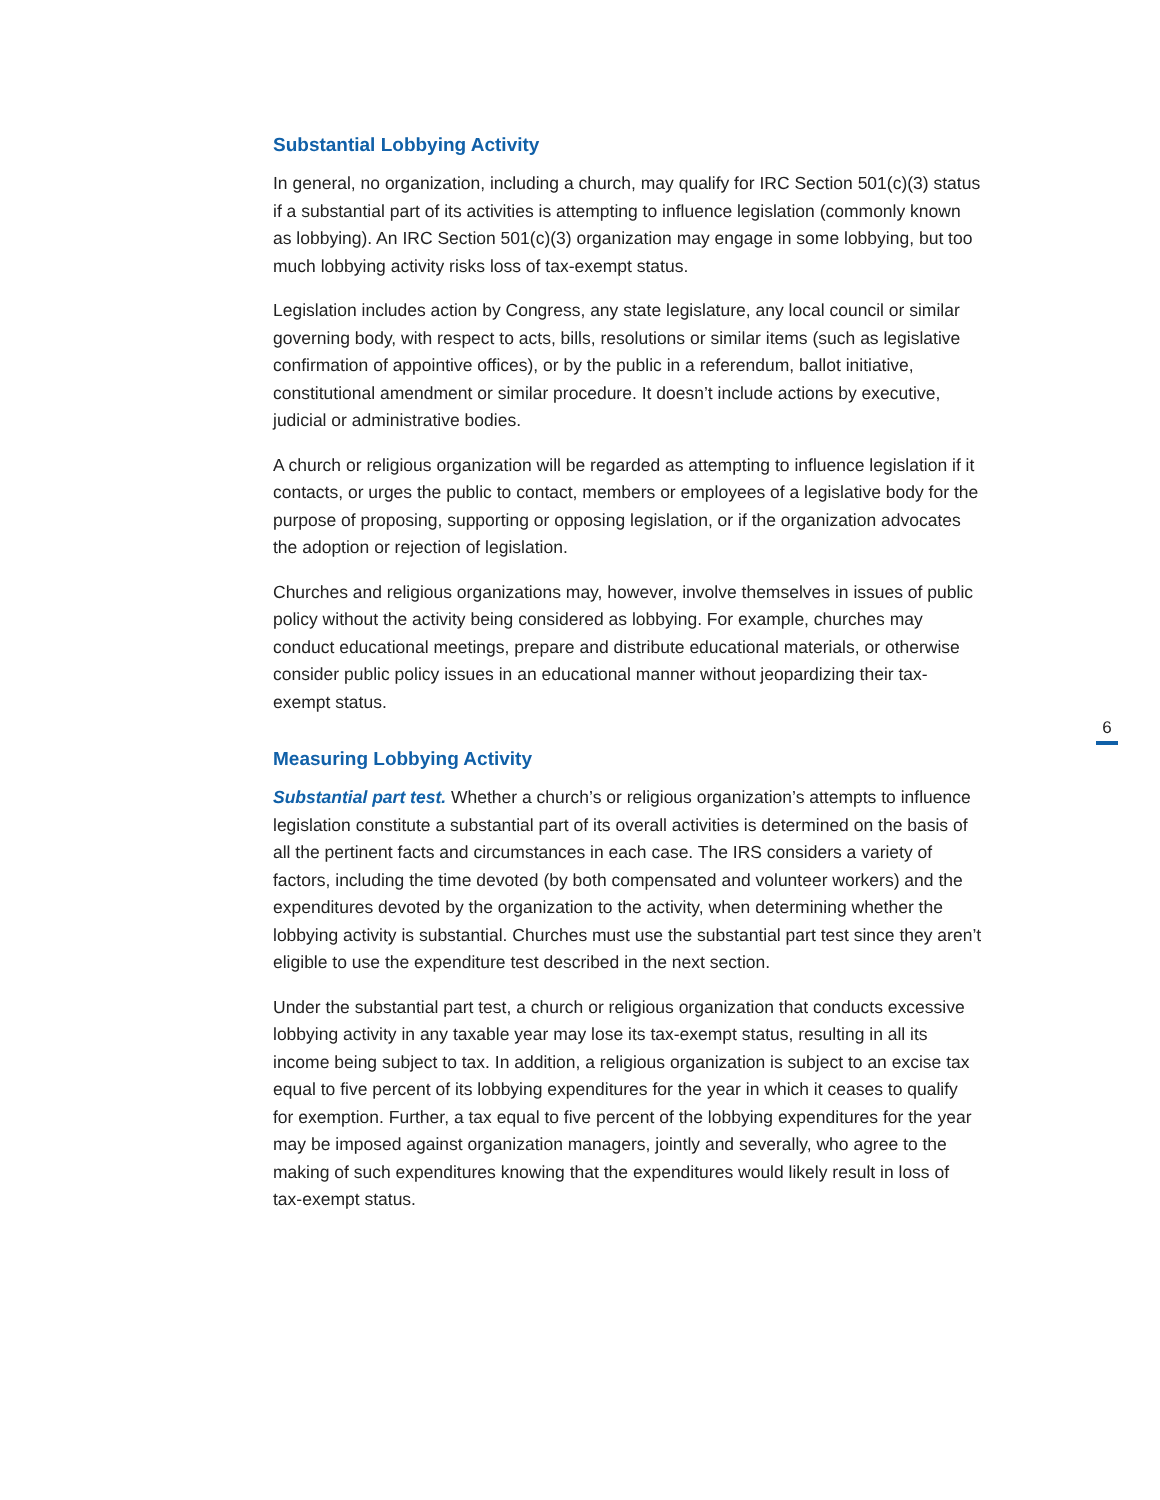Substantial Lobbying Activity
In general, no organization, including a church, may qualify for IRC Section 501(c)(3) status if a substantial part of its activities is attempting to influence legislation (commonly known as lobbying). An IRC Section 501(c)(3) organization may engage in some lobbying, but too much lobbying activity risks loss of tax-exempt status.
Legislation includes action by Congress, any state legislature, any local council or similar governing body, with respect to acts, bills, resolutions or similar items (such as legislative confirmation of appointive offices), or by the public in a referendum, ballot initiative, constitutional amendment or similar procedure. It doesn’t include actions by executive, judicial or administrative bodies.
A church or religious organization will be regarded as attempting to influence legislation if it contacts, or urges the public to contact, members or employees of a legislative body for the purpose of proposing, supporting or opposing legislation, or if the organization advocates the adoption or rejection of legislation.
Churches and religious organizations may, however, involve themselves in issues of public policy without the activity being considered as lobbying. For example, churches may conduct educational meetings, prepare and distribute educational materials, or otherwise consider public policy issues in an educational manner without jeopardizing their tax-exempt status.
Measuring Lobbying Activity
Substantial part test. Whether a church’s or religious organization’s attempts to influence legislation constitute a substantial part of its overall activities is determined on the basis of all the pertinent facts and circumstances in each case. The IRS considers a variety of factors, including the time devoted (by both compensated and volunteer workers) and the expenditures devoted by the organization to the activity, when determining whether the lobbying activity is substantial. Churches must use the substantial part test since they aren’t eligible to use the expenditure test described in the next section.
Under the substantial part test, a church or religious organization that conducts excessive lobbying activity in any taxable year may lose its tax-exempt status, resulting in all its income being subject to tax. In addition, a religious organization is subject to an excise tax equal to five percent of its lobbying expenditures for the year in which it ceases to qualify for exemption. Further, a tax equal to five percent of the lobbying expenditures for the year may be imposed against organization managers, jointly and severally, who agree to the making of such expenditures knowing that the expenditures would likely result in loss of tax-exempt status.
6